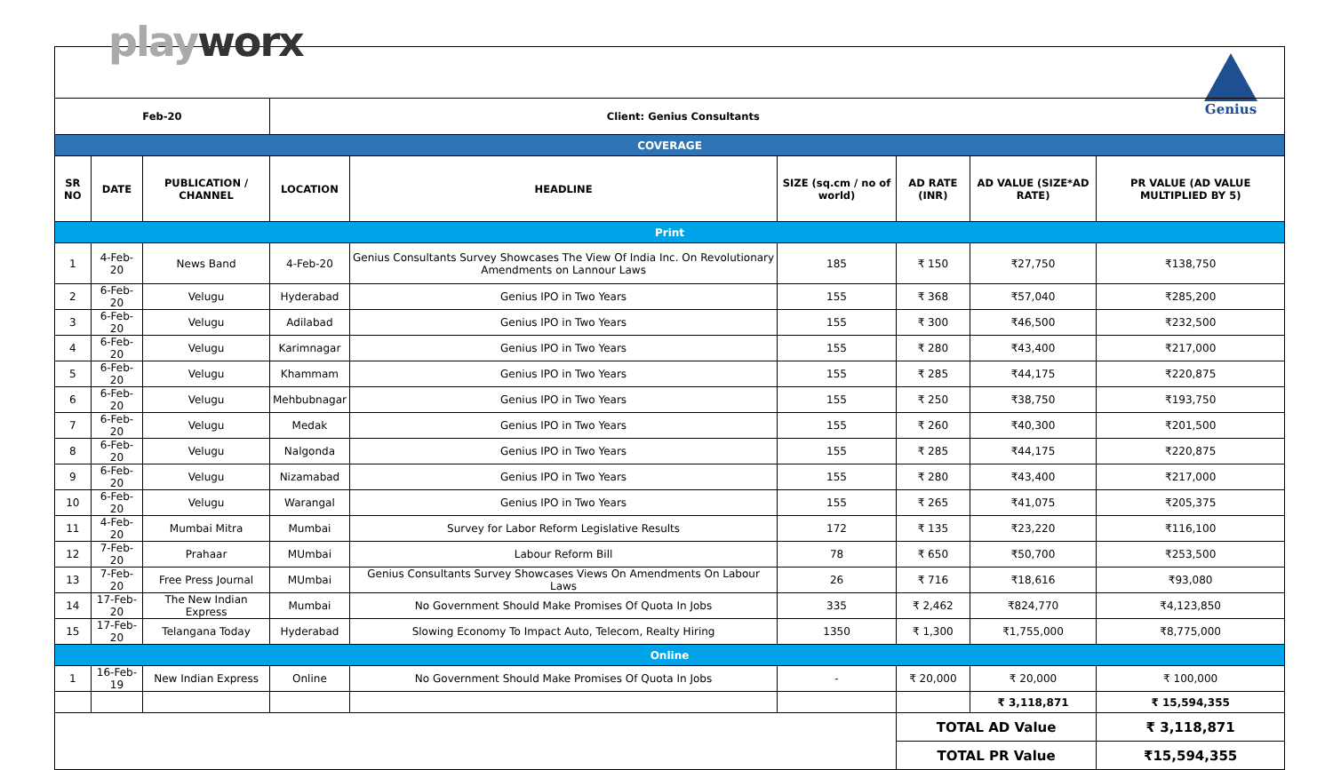playworx Genius
| Feb-20 | | | Client: Genius Consultants | | | | | |
| --- | --- | --- | --- | --- | --- | --- | --- | --- |
| COVERAGE | | | | | | | | |
| SR NO | DATE | PUBLICATION / CHANNEL | LOCATION | HEADLINE | SIZE (sq.cm / no of world) | AD RATE (INR) | AD VALUE (SIZE*AD RATE) | PR VALUE (AD VALUE MULTIPLIED BY 5) |
| Print | | | | | | | | |
| 1 | 4-Feb-20 | News Band | 4-Feb-20 | Genius Consultants Survey Showcases The View Of India Inc. On Revolutionary Amendments on Lannour Laws | 185 | ₹ 150 | ₹27,750 | ₹138,750 |
| 2 | 6-Feb-20 | Velugu | Hyderabad | Genius IPO in Two Years | 155 | ₹ 368 | ₹57,040 | ₹285,200 |
| 3 | 6-Feb-20 | Velugu | Adilabad | Genius IPO in Two Years | 155 | ₹ 300 | ₹46,500 | ₹232,500 |
| 4 | 6-Feb-20 | Velugu | Karimnagar | Genius IPO in Two Years | 155 | ₹ 280 | ₹43,400 | ₹217,000 |
| 5 | 6-Feb-20 | Velugu | Khammam | Genius IPO in Two Years | 155 | ₹ 285 | ₹44,175 | ₹220,875 |
| 6 | 6-Feb-20 | Velugu | Mehbubnagar | Genius IPO in Two Years | 155 | ₹ 250 | ₹38,750 | ₹193,750 |
| 7 | 6-Feb-20 | Velugu | Medak | Genius IPO in Two Years | 155 | ₹ 260 | ₹40,300 | ₹201,500 |
| 8 | 6-Feb-20 | Velugu | Nalgonda | Genius IPO in Two Years | 155 | ₹ 285 | ₹44,175 | ₹220,875 |
| 9 | 6-Feb-20 | Velugu | Nizamabad | Genius IPO in Two Years | 155 | ₹ 280 | ₹43,400 | ₹217,000 |
| 10 | 6-Feb-20 | Velugu | Warangal | Genius IPO in Two Years | 155 | ₹ 265 | ₹41,075 | ₹205,375 |
| 11 | 4-Feb-20 | Mumbai Mitra | Mumbai | Survey for Labor Reform Legislative Results | 172 | ₹ 135 | ₹23,220 | ₹116,100 |
| 12 | 7-Feb-20 | Prahaar | MUmbai | Labour Reform Bill | 78 | ₹ 650 | ₹50,700 | ₹253,500 |
| 13 | 7-Feb-20 | Free Press Journal | MUmbai | Genius Consultants Survey Showcases Views On Amendments On Labour Laws | 26 | ₹ 716 | ₹18,616 | ₹93,080 |
| 14 | 17-Feb-20 | The New Indian Express | Mumbai | No Government Should Make Promises Of Quota In Jobs | 335 | ₹ 2,462 | ₹824,770 | ₹4,123,850 |
| 15 | 17-Feb-20 | Telangana Today | Hyderabad | Slowing Economy To Impact Auto, Telecom, Realty Hiring | 1350 | ₹ 1,300 | ₹1,755,000 | ₹8,775,000 |
| Online | | | | | | | | |
| 1 | 16-Feb-19 | New Indian Express | Online | No Government Should Make Promises Of Quota In Jobs | - | ₹ 20,000 | ₹ 20,000 | ₹ 100,000 |
| | | | | | | | ₹ 3,118,871 | ₹ 15,594,355 |
| | | | | | | TOTAL AD Value | | ₹ 3,118,871 |
| | | | | | | TOTAL PR Value | | ₹15,594,355 |